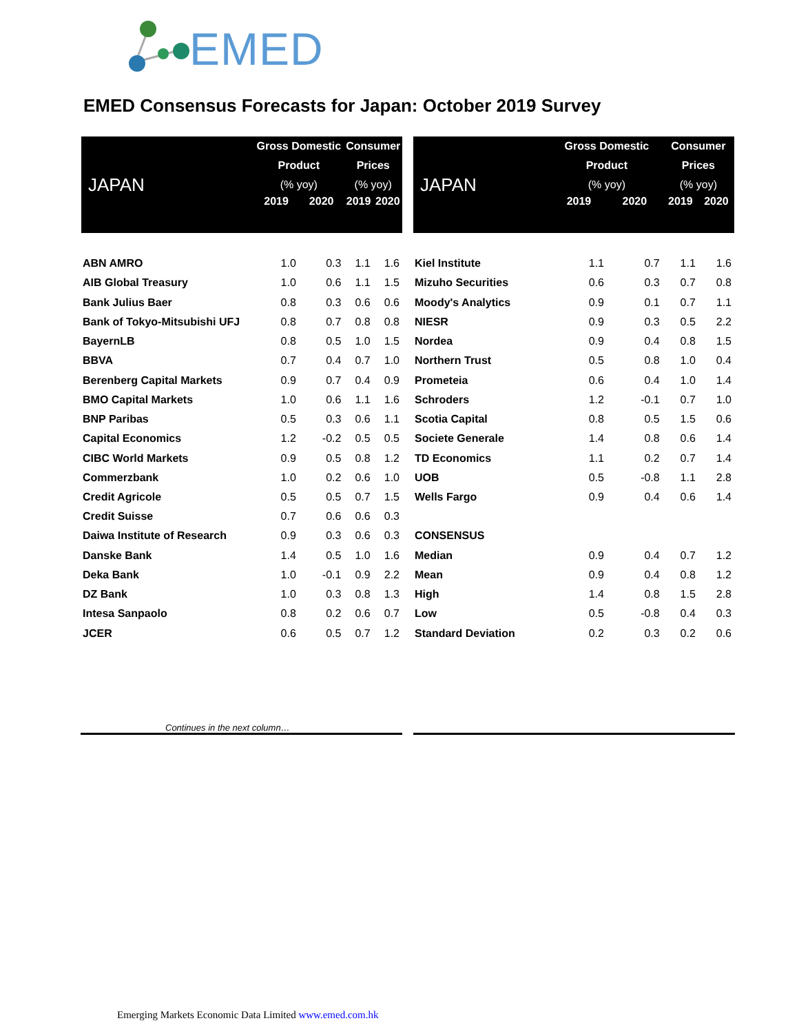EMED
EMED Consensus Forecasts for Japan: October 2019 Survey
| JAPAN | Gross Domestic Product (% yoy) | | Consumer Prices (% yoy) | |
| --- | --- | --- | --- | --- |
| | 2019 | 2020 | 2019 | 2020 |
| ABN AMRO | 1.0 | 0.3 | 1.1 | 1.6 |
| AIB Global Treasury | 1.0 | 0.6 | 1.1 | 1.5 |
| Bank Julius Baer | 0.8 | 0.3 | 0.6 | 0.6 |
| Bank of Tokyo-Mitsubishi UFJ | 0.8 | 0.7 | 0.8 | 0.8 |
| BayernLB | 0.8 | 0.5 | 1.0 | 1.5 |
| BBVA | 0.7 | 0.4 | 0.7 | 1.0 |
| Berenberg Capital Markets | 0.9 | 0.7 | 0.4 | 0.9 |
| BMO Capital Markets | 1.0 | 0.6 | 1.1 | 1.6 |
| BNP Paribas | 0.5 | 0.3 | 0.6 | 1.1 |
| Capital Economics | 1.2 | -0.2 | 0.5 | 0.5 |
| CIBC World Markets | 0.9 | 0.5 | 0.8 | 1.2 |
| Commerzbank | 1.0 | 0.2 | 0.6 | 1.0 |
| Credit Agricole | 0.5 | 0.5 | 0.7 | 1.5 |
| Credit Suisse | 0.7 | 0.6 | 0.6 | 0.3 |
| Daiwa Institute of Research | 0.9 | 0.3 | 0.6 | 0.3 |
| Danske Bank | 1.4 | 0.5 | 1.0 | 1.6 |
| Deka Bank | 1.0 | -0.1 | 0.9 | 2.2 |
| DZ Bank | 1.0 | 0.3 | 0.8 | 1.3 |
| Intesa Sanpaolo | 0.8 | 0.2 | 0.6 | 0.7 |
| JCER | 0.6 | 0.5 | 0.7 | 1.2 |
| JAPAN | Gross Domestic Product (% yoy) | | Consumer Prices (% yoy) | |
| --- | --- | --- | --- | --- |
| | 2019 | 2020 | 2019 | 2020 |
| Kiel Institute | 1.1 | 0.7 | 1.1 | 1.6 |
| Mizuho Securities | 0.6 | 0.3 | 0.7 | 0.8 |
| Moody's Analytics | 0.9 | 0.1 | 0.7 | 1.1 |
| NIESR | 0.9 | 0.3 | 0.5 | 2.2 |
| Nordea | 0.9 | 0.4 | 0.8 | 1.5 |
| Northern Trust | 0.5 | 0.8 | 1.0 | 0.4 |
| Prometeia | 0.6 | 0.4 | 1.0 | 1.4 |
| Schroders | 1.2 | -0.1 | 0.7 | 1.0 |
| Scotia Capital | 0.8 | 0.5 | 1.5 | 0.6 |
| Societe Generale | 1.4 | 0.8 | 0.6 | 1.4 |
| TD Economics | 1.1 | 0.2 | 0.7 | 1.4 |
| UOB | 0.5 | -0.8 | 1.1 | 2.8 |
| Wells Fargo | 0.9 | 0.4 | 0.6 | 1.4 |
| CONSENSUS | | | | |
| Median | 0.9 | 0.4 | 0.7 | 1.2 |
| Mean | 0.9 | 0.4 | 0.8 | 1.2 |
| High | 1.4 | 0.8 | 1.5 | 2.8 |
| Low | 0.5 | -0.8 | 0.4 | 0.3 |
| Standard Deviation | 0.2 | 0.3 | 0.2 | 0.6 |
Continues in the next column…
Emerging Markets Economic Data Limited www.emed.com.hk